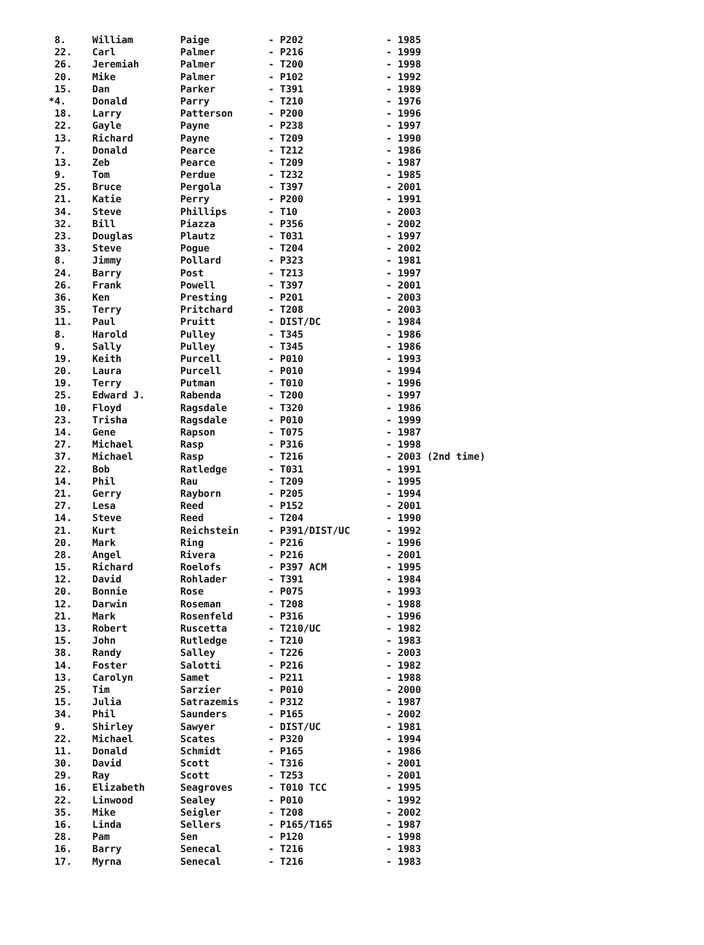| 8. | William | Paige | - P202 | - 1985 |
| 22. | Carl | Palmer | - P216 | - 1999 |
| 26. | Jeremiah | Palmer | - T200 | - 1998 |
| 20. | Mike | Palmer | - P102 | - 1992 |
| 15. | Dan | Parker | - T391 | - 1989 |
| *4. | Donald | Parry | - T210 | - 1976 |
| 18. | Larry | Patterson | - P200 | - 1996 |
| 22. | Gayle | Payne | - P238 | - 1997 |
| 13. | Richard | Payne | - T209 | - 1990 |
| 7. | Donald | Pearce | - T212 | - 1986 |
| 13. | Zeb | Pearce | - T209 | - 1987 |
| 9. | Tom | Perdue | - T232 | - 1985 |
| 25. | Bruce | Pergola | - T397 | - 2001 |
| 21. | Katie | Perry | - P200 | - 1991 |
| 34. | Steve | Phillips | - T10 | - 2003 |
| 32. | Bill | Piazza | - P356 | - 2002 |
| 23. | Douglas | Plautz | - T031 | - 1997 |
| 33. | Steve | Pogue | - T204 | - 2002 |
| 8. | Jimmy | Pollard | - P323 | - 1981 |
| 24. | Barry | Post | - T213 | - 1997 |
| 26. | Frank | Powell | - T397 | - 2001 |
| 36. | Ken | Presting | - P201 | - 2003 |
| 35. | Terry | Pritchard | - T208 | - 2003 |
| 11. | Paul | Pruitt | - DIST/DC | - 1984 |
| 8. | Harold | Pulley | - T345 | - 1986 |
| 9. | Sally | Pulley | - T345 | - 1986 |
| 19. | Keith | Purcell | - P010 | - 1993 |
| 20. | Laura | Purcell | - P010 | - 1994 |
| 19. | Terry | Putman | - T010 | - 1996 |
| 25. | Edward J. | Rabenda | - T200 | - 1997 |
| 10. | Floyd | Ragsdale | - T320 | - 1986 |
| 23. | Trisha | Ragsdale | - P010 | - 1999 |
| 14. | Gene | Rapson | - T075 | - 1987 |
| 27. | Michael | Rasp | - P316 | - 1998 |
| 37. | Michael | Rasp | - T216 | - 2003 (2nd time) |
| 22. | Bob | Ratledge | - T031 | - 1991 |
| 14. | Phil | Rau | - T209 | - 1995 |
| 21. | Gerry | Rayborn | - P205 | - 1994 |
| 27. | Lesa | Reed | - P152 | - 2001 |
| 14. | Steve | Reed | - T204 | - 1990 |
| 21. | Kurt | Reichstein | - P391/DIST/UC | - 1992 |
| 20. | Mark | Ring | - P216 | - 1996 |
| 28. | Angel | Rivera | - P216 | - 2001 |
| 15. | Richard | Roelofs | - P397 ACM | - 1995 |
| 12. | David | Rohlader | - T391 | - 1984 |
| 20. | Bonnie | Rose | - P075 | - 1993 |
| 12. | Darwin | Roseman | - T208 | - 1988 |
| 21. | Mark | Rosenfeld | - P316 | - 1996 |
| 13. | Robert | Ruscetta | - T210/UC | - 1982 |
| 15. | John | Rutledge | - T210 | - 1983 |
| 38. | Randy | Salley | - T226 | - 2003 |
| 14. | Foster | Salotti | - P216 | - 1982 |
| 13. | Carolyn | Samet | - P211 | - 1988 |
| 25. | Tim | Sarzier | - P010 | - 2000 |
| 15. | Julia | Satrazemis | - P312 | - 1987 |
| 34. | Phil | Saunders | - P165 | - 2002 |
| 9. | Shirley | Sawyer | - DIST/UC | - 1981 |
| 22. | Michael | Scates | - P320 | - 1994 |
| 11. | Donald | Schmidt | - P165 | - 1986 |
| 30. | David | Scott | - T316 | - 2001 |
| 29. | Ray | Scott | - T253 | - 2001 |
| 16. | Elizabeth | Seagroves | - T010 TCC | - 1995 |
| 22. | Linwood | Sealey | - P010 | - 1992 |
| 35. | Mike | Seigler | - T208 | - 2002 |
| 16. | Linda | Sellers | - P165/T165 | - 1987 |
| 28. | Pam | Sen | - P120 | - 1998 |
| 16. | Barry | Senecal | - T216 | - 1983 |
| 17. | Myrna | Senecal | - T216 | - 1983 |